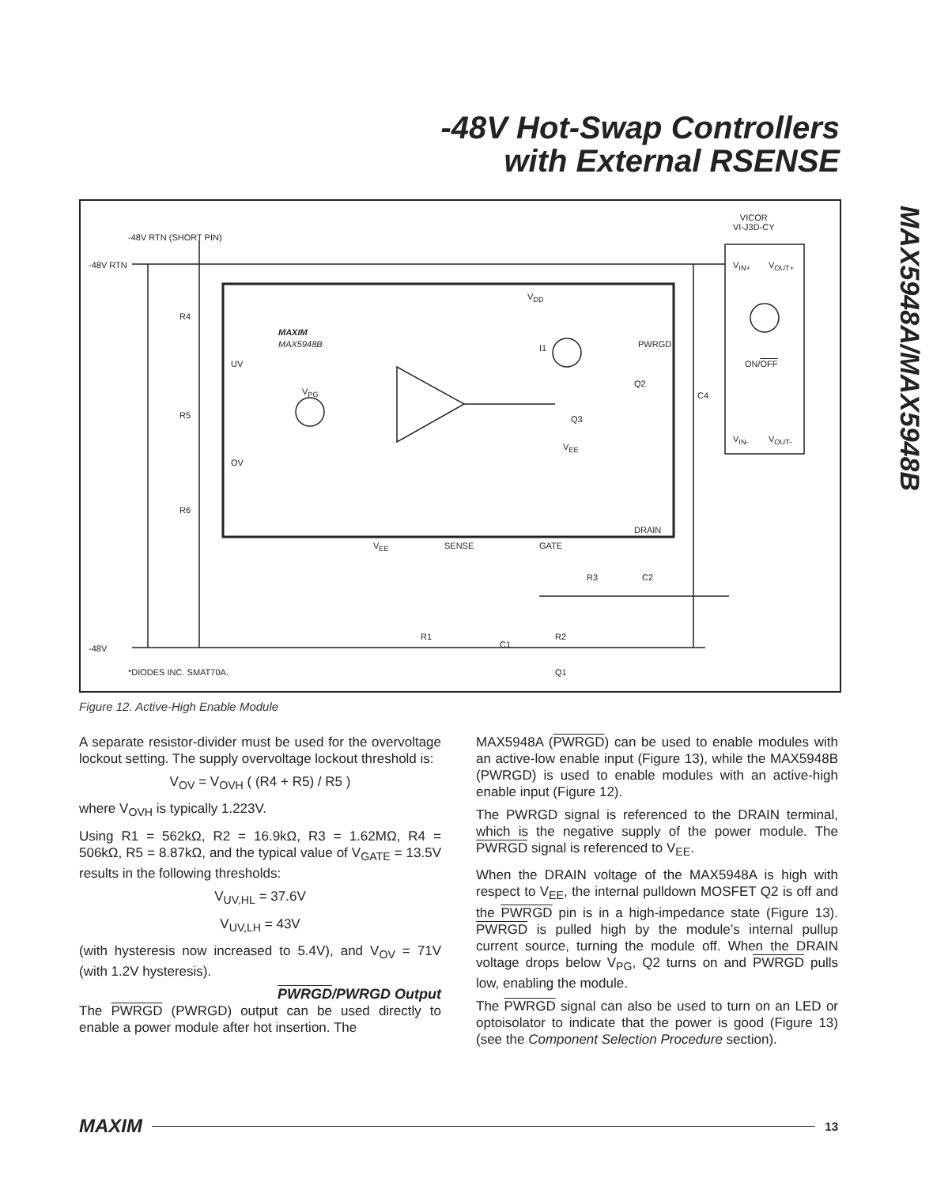-48V Hot-Swap Controllers
with External RSENSE
MAX5948A/MAX5948B
-48V RTN
-48V RTN (SHORT PIN)
R4
R5
R6
UV
OV
MAXIM
MAX5948B
V<sub>DD</sub>
I1 PWRGD
Q2
Q3
V<sub>PG</sub>
V<sub>EE</sub>
DRAIN
V<sub>EE</sub> SENSE GATE
R3 C2
R2
C1
R1
Q1
C4
-48V
*DIODES INC. SMAT70A.
VICOR
VI-J3D-CY
V<sub>IN+</sub> V<sub>OUT+</sub>
ON/OFF
V<sub>IN-</sub> V<sub>OUT-</sub>
Figure 12. Active-High Enable Module
A separate resistor-divider must be used for the overvoltage lockout setting. The supply overvoltage lockout threshold is:
V<sub>OV</sub> = V<sub>OVH</sub> ( (R4 + R5) / R5 )
where V<sub>OVH</sub> is typically 1.223V.
Using R1 = 562kΩ, R2 = 16.9kΩ, R3 = 1.62MΩ, R4 = 506kΩ, R5 = 8.87kΩ, and the typical value of V<sub>GATE</sub> = 13.5V results in the following thresholds:
V<sub>UV,HL</sub> = 37.6V
V<sub>UV,LH</sub> = 43V
(with hysteresis now increased to 5.4V), and V<sub>OV</sub> = 71V (with 1.2V hysteresis).
PWRGD/PWRGD Output
The PWRGD (PWRGD) output can be used directly to enable a power module after hot insertion. The
MAX5948A (PWRGD) can be used to enable modules with an active-low enable input (Figure 13), while the MAX5948B (PWRGD) is used to enable modules with an active-high enable input (Figure 12).
The PWRGD signal is referenced to the DRAIN terminal, which is the negative supply of the power module. The PWRGD signal is referenced to V<sub>EE</sub>.
When the DRAIN voltage of the MAX5948A is high with respect to V<sub>EE</sub>, the internal pulldown MOSFET Q2 is off and the PWRGD pin is in a high-impedance state (Figure 13). PWRGD is pulled high by the module’s internal pullup current source, turning the module off. When the DRAIN voltage drops below V<sub>PG</sub>, Q2 turns on and PWRGD pulls low, enabling the module.
The PWRGD signal can also be used to turn on an LED or optoisolator to indicate that the power is good (Figure 13) (see the Component Selection Procedure section).
MAXIM 13